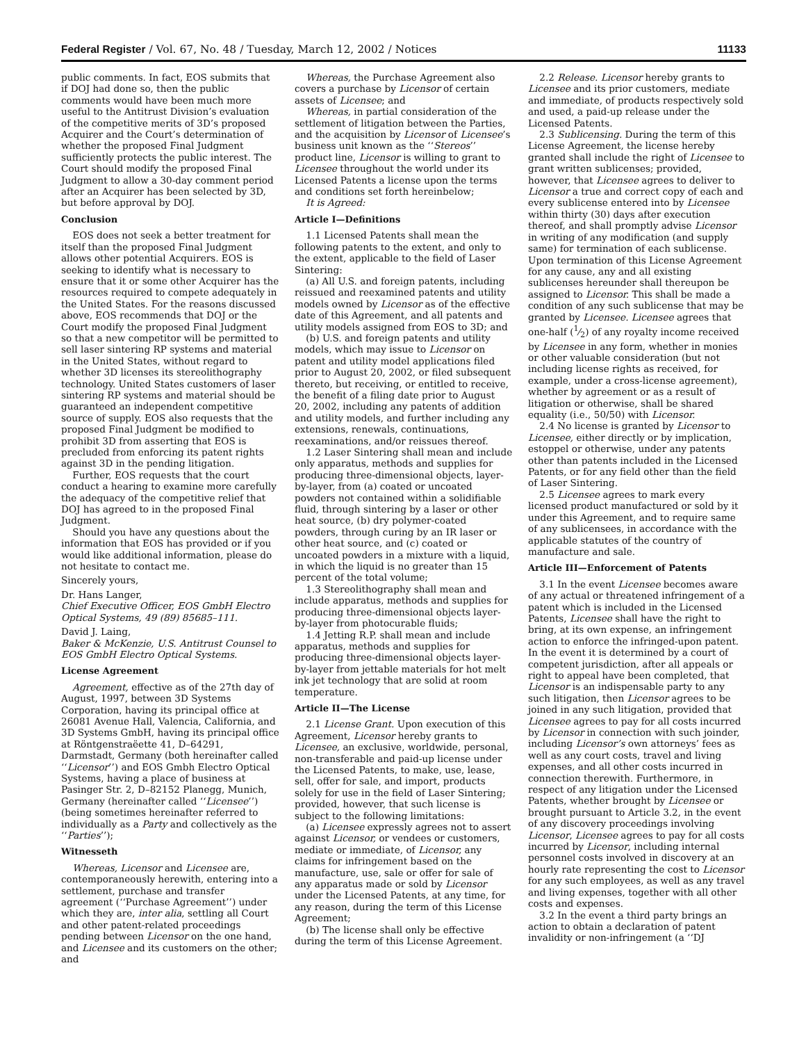Federal Register / Vol. 67, No. 48 / Tuesday, March 12, 2002 / Notices 11133
public comments. In fact, EOS submits that if DOJ had done so, then the public comments would have been much more useful to the Antitrust Division’s evaluation of the competitive merits of 3D’s proposed Acquirer and the Court’s determination of whether the proposed Final Judgment sufficiently protects the public interest. The Court should modify the proposed Final Judgment to allow a 30-day comment period after an Acquirer has been selected by 3D, but before approval by DOJ.
Conclusion
EOS does not seek a better treatment for itself than the proposed Final Judgment allows other potential Acquirers. EOS is seeking to identify what is necessary to ensure that it or some other Acquirer has the resources required to compete adequately in the United States. For the reasons discussed above, EOS recommends that DOJ or the Court modify the proposed Final Judgment so that a new competitor will be permitted to sell laser sintering RP systems and material in the United States, without regard to whether 3D licenses its stereolithography technology. United States customers of laser sintering RP systems and material should be guaranteed an independent competitive source of supply. EOS also requests that the proposed Final Judgment be modified to prohibit 3D from asserting that EOS is precluded from enforcing its patent rights against 3D in the pending litigation.
Further, EOS requests that the court conduct a hearing to examine more carefully the adequacy of the competitive relief that DOJ has agreed to in the proposed Final Judgment.
Should you have any questions about the information that EOS has provided or if you would like additional information, please do not hesitate to contact me.
Sincerely yours,
Dr. Hans Langer,
Chief Executive Officer, EOS GmbH Electro Optical Systems, 49 (89) 85685–111.
David J. Laing,
Baker & McKenzie, U.S. Antitrust Counsel to EOS GmbH Electro Optical Systems.
License Agreement
Agreement, effective as of the 27th day of August, 1997, between 3D Systems Corporation, having its principal office at 26081 Avenue Hall, Valencia, California, and 3D Systems GmbH, having its principal office at Röntgenstraëette 41, D–64291, Darmstadt, Germany (both hereinafter called ‘‘Licensor’’) and EOS Gmbh Electro Optical Systems, having a place of business at Pasinger Str. 2, D–82152 Planegg, Munich, Germany (hereinafter called ‘‘Licensee’’) (being sometimes hereinafter referred to individually as a Party and collectively as the ‘‘Parties’’);
Witnesseth
Whereas, Licensor and Licensee are, contemporaneously herewith, entering into a settlement, purchase and transfer agreement (‘‘Purchase Agreement’’) under which they are, inter alia, settling all Court and other patent-related proceedings pending between Licensor on the one hand, and Licensee and its customers on the other; and
Whereas, the Purchase Agreement also covers a purchase by Licensor of certain assets of Licensee; and
Whereas, in partial consideration of the settlement of litigation between the Parties, and the acquisition by Licensor of Licensee’s business unit known as the ‘‘Stereos’’ product line, Licensor is willing to grant to Licensee throughout the world under its Licensed Patents a license upon the terms and conditions set forth hereinbelow;
It is Agreed:
Article I—Definitions
1.1 Licensed Patents shall mean the following patents to the extent, and only to the extent, applicable to the field of Laser Sintering:
(a) All U.S. and foreign patents, including reissued and reexamined patents and utility models owned by Licensor as of the effective date of this Agreement, and all patents and utility models assigned from EOS to 3D; and
(b) U.S. and foreign patents and utility models, which may issue to Licensor on patent and utility model applications filed prior to August 20, 2002, or filed subsequent thereto, but receiving, or entitled to receive, the benefit of a filing date prior to August 20, 2002, including any patents of addition and utility models, and further including any extensions, renewals, continuations, reexaminations, and/or reissues thereof.
1.2 Laser Sintering shall mean and include only apparatus, methods and supplies for producing three-dimensional objects, layer-by-layer, from (a) coated or uncoated powders not contained within a solidifiable fluid, through sintering by a laser or other heat source, (b) dry polymer-coated powders, through curing by an IR laser or other heat source, and (c) coated or uncoated powders in a mixture with a liquid, in which the liquid is no greater than 15 percent of the total volume;
1.3 Stereolithography shall mean and include apparatus, methods and supplies for producing three-dimensional objects layer-by-layer from photocurable fluids;
1.4 Jetting R.P. shall mean and include apparatus, methods and supplies for producing three-dimensional objects layer-by-layer from jettable materials for hot melt ink jet technology that are solid at room temperature.
Article II—The License
2.1 License Grant. Upon execution of this Agreement, Licensor hereby grants to Licensee, an exclusive, worldwide, personal, non-transferable and paid-up license under the Licensed Patents, to make, use, lease, sell, offer for sale, and import, products solely for use in the field of Laser Sintering; provided, however, that such license is subject to the following limitations:
(a) Licensee expressly agrees not to assert against Licensor, or vendees or customers, mediate or immediate, of Licensor, any claims for infringement based on the manufacture, use, sale or offer for sale of any apparatus made or sold by Licensor under the Licensed Patents, at any time, for any reason, during the term of this License Agreement;
(b) The license shall only be effective during the term of this License Agreement.
2.2 Release. Licensor hereby grants to Licensee and its prior customers, mediate and immediate, of products respectively sold and used, a paid-up release under the Licensed Patents.
2.3 Sublicensing. During the term of this License Agreement, the license hereby granted shall include the right of Licensee to grant written sublicenses; provided, however, that Licensee agrees to deliver to Licensor a true and correct copy of each and every sublicense entered into by Licensee within thirty (30) days after execution thereof, and shall promptly advise Licensor in writing of any modification (and supply same) for termination of each sublicense. Upon termination of this License Agreement for any cause, any and all existing sublicenses hereunder shall thereupon be assigned to Licensor. This shall be made a condition of any such sublicense that may be granted by Licensee. Licensee agrees that one-half (1⁄2) of any royalty income received by Licensee in any form, whether in monies or other valuable consideration (but not including license rights as received, for example, under a cross-license agreement), whether by agreement or as a result of litigation or otherwise, shall be shared equality (i.e., 50/50) with Licensor.
2.4 No license is granted by Licensor to Licensee, either directly or by implication, estoppel or otherwise, under any patents other than patents included in the Licensed Patents, or for any field other than the field of Laser Sintering.
2.5 Licensee agrees to mark every licensed product manufactured or sold by it under this Agreement, and to require same of any sublicensees, in accordance with the applicable statutes of the country of manufacture and sale.
Article III—Enforcement of Patents
3.1 In the event Licensee becomes aware of any actual or threatened infringement of a patent which is included in the Licensed Patents, Licensee shall have the right to bring, at its own expense, an infringement action to enforce the infringed-upon patent. In the event it is determined by a court of competent jurisdiction, after all appeals or right to appeal have been completed, that Licensor is an indispensable party to any such litigation, then Licensor agrees to be joined in any such litigation, provided that Licensee agrees to pay for all costs incurred by Licensor in connection with such joinder, including Licensor’s own attorneys’ fees as well as any court costs, travel and living expenses, and all other costs incurred in connection therewith. Furthermore, in respect of any litigation under the Licensed Patents, whether brought by Licensee or brought pursuant to Article 3.2, in the event of any discovery proceedings involving Licensor, Licensee agrees to pay for all costs incurred by Licensor, including internal personnel costs involved in discovery at an hourly rate representing the cost to Licensor for any such employees, as well as any travel and living expenses, together with all other costs and expenses.
3.2 In the event a third party brings an action to obtain a declaration of patent invalidity or non-infringement (a ‘‘DJ